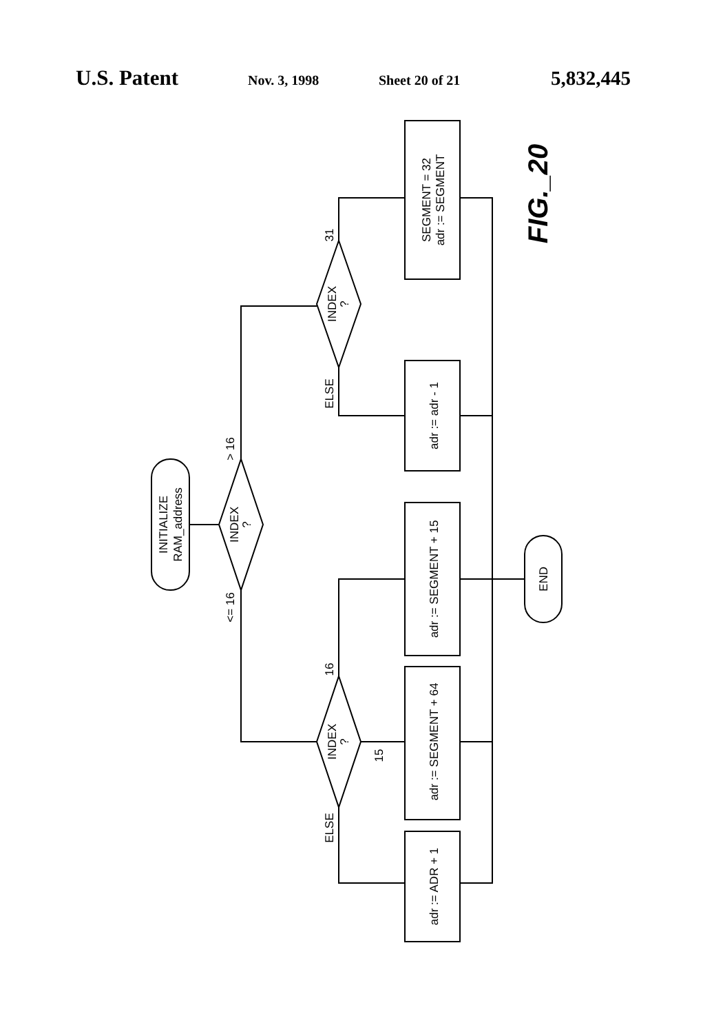U.S. Patent
Nov. 3, 1998 Sheet 20 of 21
5,832,445
INITIALIZE
RAM_address
INDEX
?
INDEX
?
INDEX
?
SEGMENT = 32
adr := SEGMENT
adr := adr - 1
adr := SEGMENT + 15
adr := SEGMENT + 64
adr := ADR + 1
END
> 16
<= 16
31
ELSE
16
ELSE
15
FIG._20